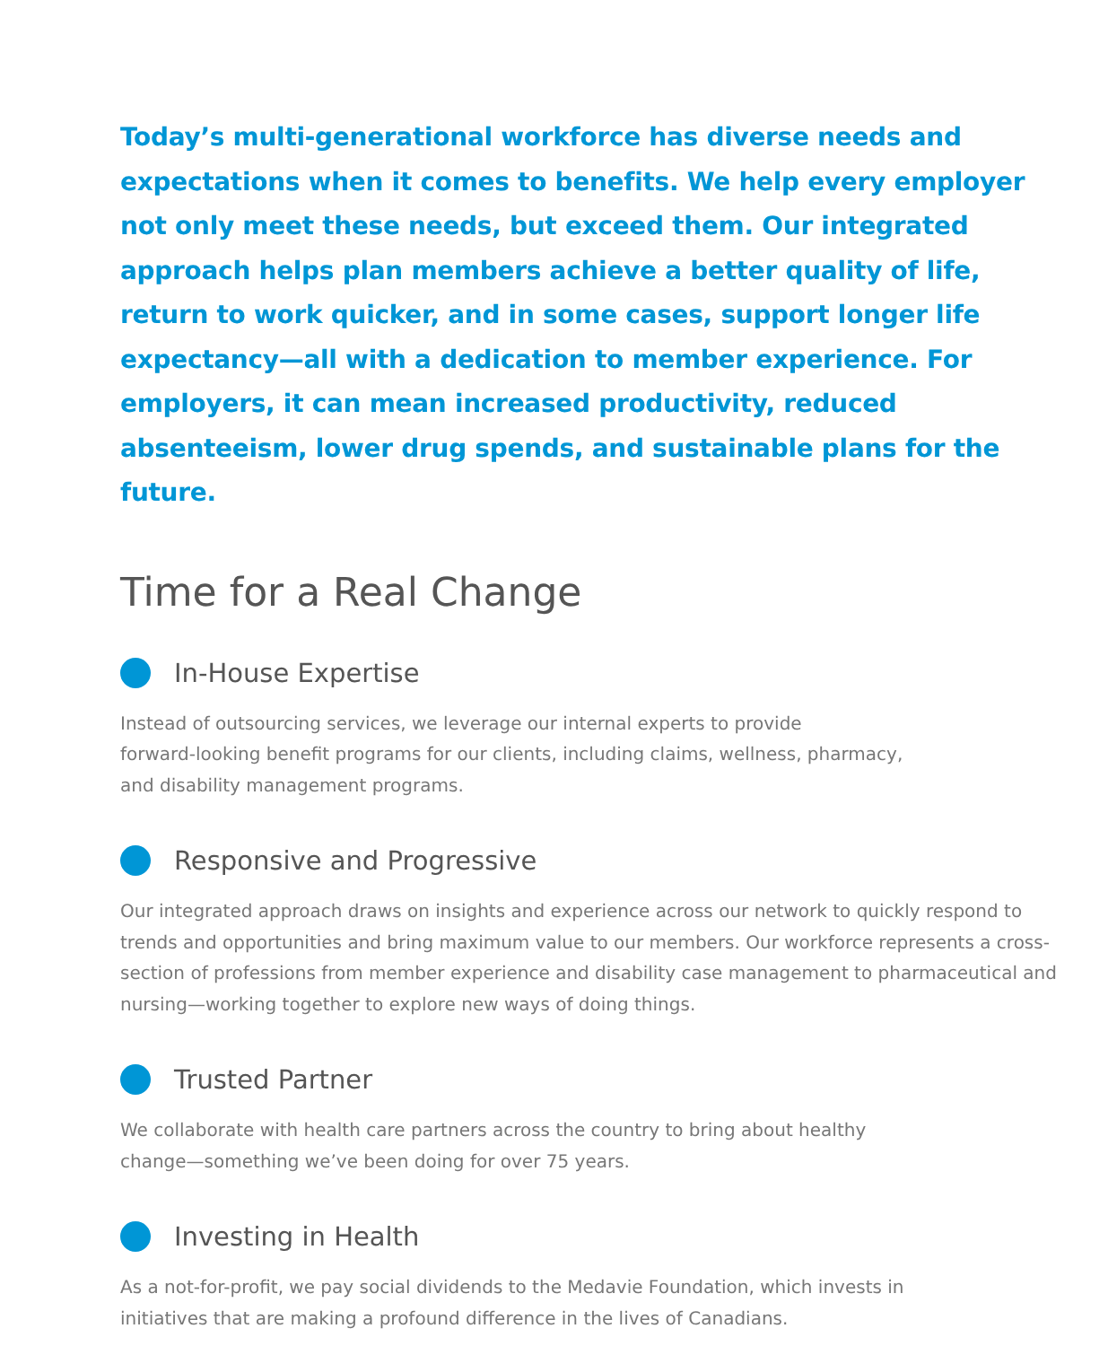Today’s multi-generational workforce has diverse needs and expectations when it comes to benefits. We help every employer not only meet these needs, but exceed them. Our integrated approach helps plan members achieve a better quality of life, return to work quicker, and in some cases, support longer life expectancy—all with a dedication to member experience. For employers, it can mean increased productivity, reduced absenteeism, lower drug spends, and sustainable plans for the future.
Time for a Real Change
In-House Expertise
Instead of outsourcing services, we leverage our internal experts to provide
forward-looking benefit programs for our clients, including claims, wellness, pharmacy,
and disability management programs.
Responsive and Progressive
Our integrated approach draws on insights and experience across our network to quickly respond to trends and opportunities and bring maximum value to our members. Our workforce represents a cross-section of professions from member experience and disability case management to pharmaceutical and nursing—working together to explore new ways of doing things.
Trusted Partner
We collaborate with health care partners across the country to bring about healthy
change—something we’ve been doing for over 75 years.
Investing in Health
As a not-for-profit, we pay social dividends to the Medavie Foundation, which invests in
initiatives that are making a profound difference in the lives of Canadians.